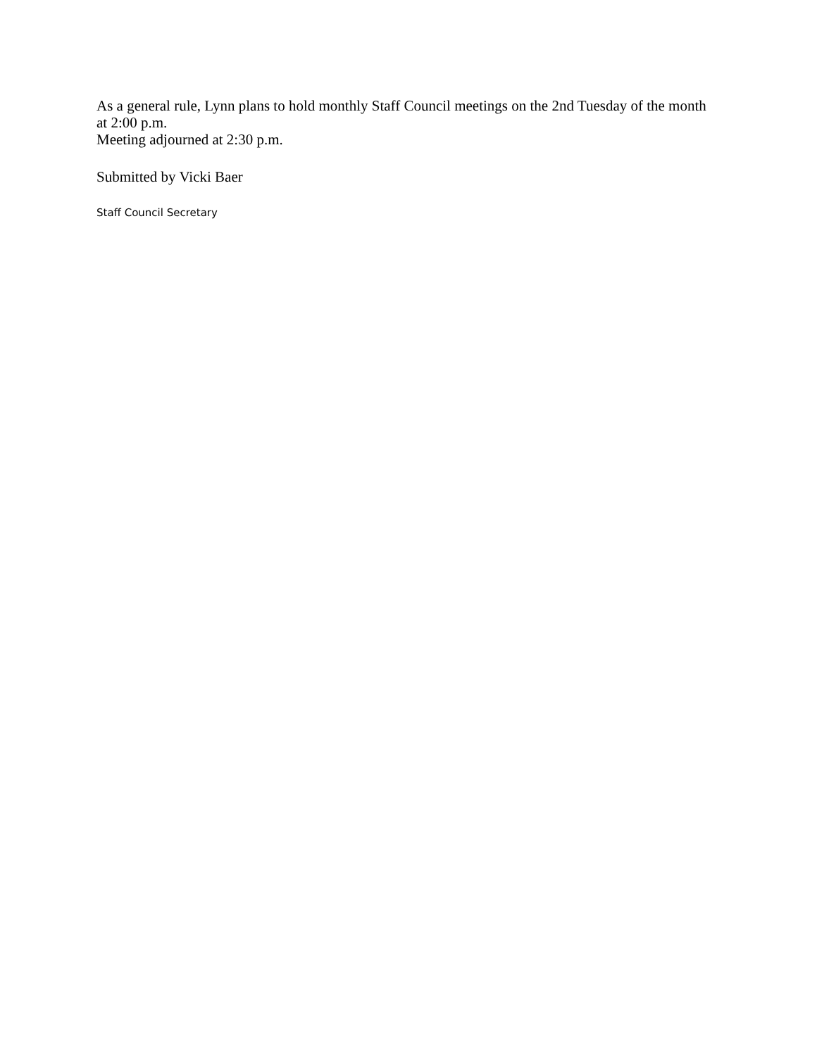As a general rule, Lynn plans to hold monthly Staff Council meetings on the 2nd Tuesday of the month at 2:00 p.m.
Meeting adjourned at 2:30 p.m.
Submitted by Vicki Baer
Staff Council Secretary